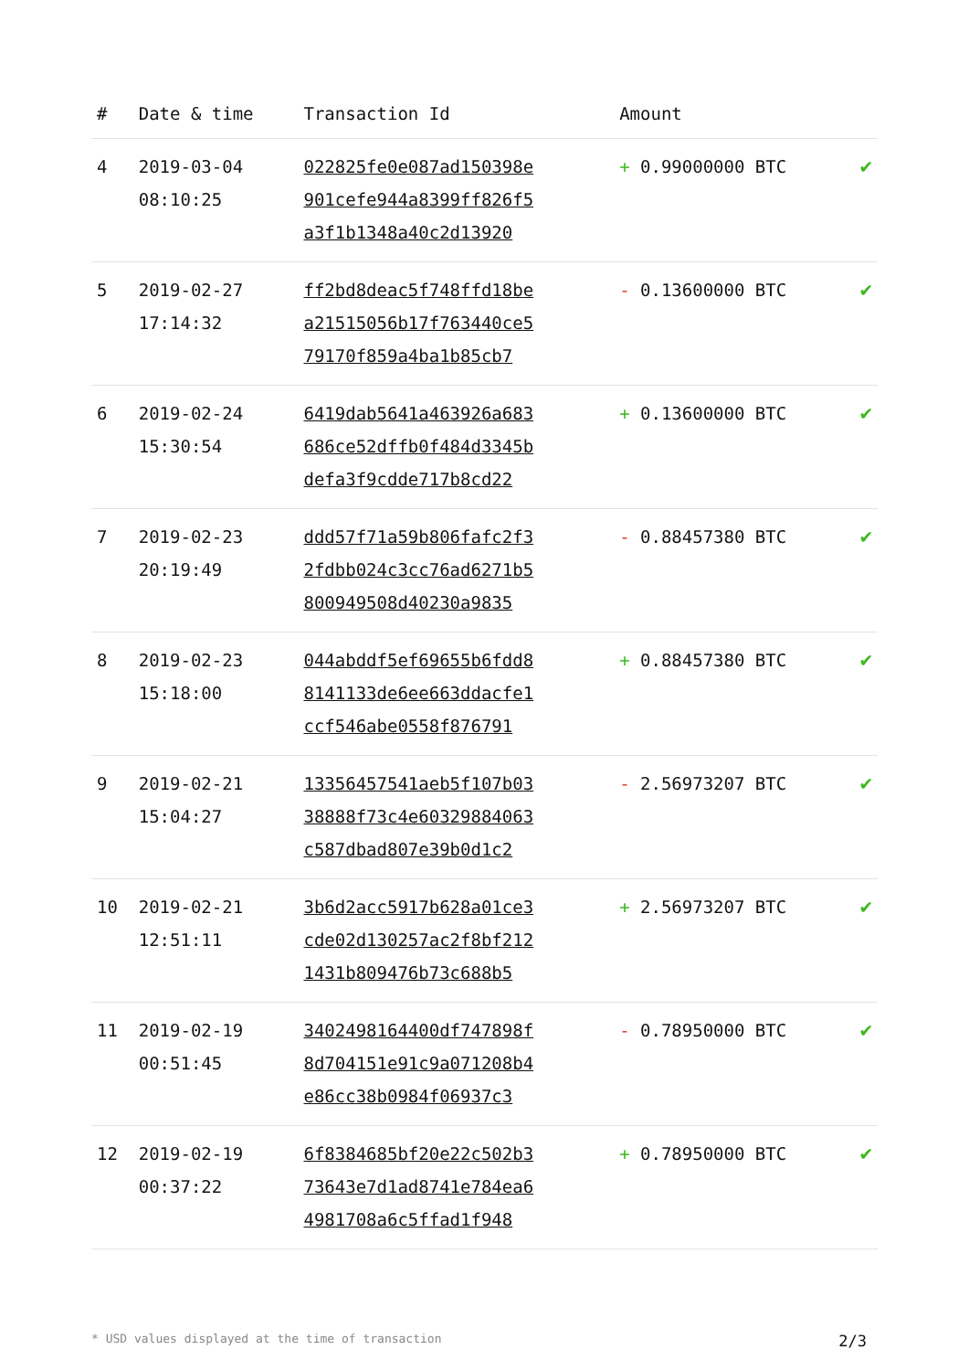| # | Date & time | Transaction Id | Amount | |
| --- | --- | --- | --- | --- |
| 4 | 2019-03-04 08:10:25 | 022825fe0e087ad150398e 901cefe944a8399ff826f5 a3f1b1348a40c2d13920 | + 0.99000000 BTC | ✔ |
| 5 | 2019-02-27 17:14:32 | ff2bd8deac5f748ffd18be a21515056b17f763440ce5 79170f859a4ba1b85cb7 | - 0.13600000 BTC | ✔ |
| 6 | 2019-02-24 15:30:54 | 6419dab5641a463926a683 686ce52dffb0f484d3345b defa3f9cdde717b8cd22 | + 0.13600000 BTC | ✔ |
| 7 | 2019-02-23 20:19:49 | ddd57f71a59b806fafc2f3 2fdbb024c3cc76ad6271b5 800949508d40230a9835 | - 0.88457380 BTC | ✔ |
| 8 | 2019-02-23 15:18:00 | 044abddf5ef69655b6fdd8 8141133de6ee663ddacfe1 ccf546abe0558f876791 | + 0.88457380 BTC | ✔ |
| 9 | 2019-02-21 15:04:27 | 13356457541aeb5f107b03 38888f73c4e60329884063 c587dbad807e39b0d1c2 | - 2.56973207 BTC | ✔ |
| 10 | 2019-02-21 12:51:11 | 3b6d2acc5917b628a01ce3 cde02d130257ac2f8bf212 1431b809476b73c688b5 | + 2.56973207 BTC | ✔ |
| 11 | 2019-02-19 00:51:45 | 3402498164400df747898f 8d704151e91c9a071208b4 e86cc38b0984f06937c3 | - 0.78950000 BTC | ✔ |
| 12 | 2019-02-19 00:37:22 | 6f8384685bf20e22c502b3 73643e7d1ad8741e784ea6 4981708a6c5ffad1f948 | + 0.78950000 BTC | ✔ |
* USD values displayed at the time of transaction 2/3